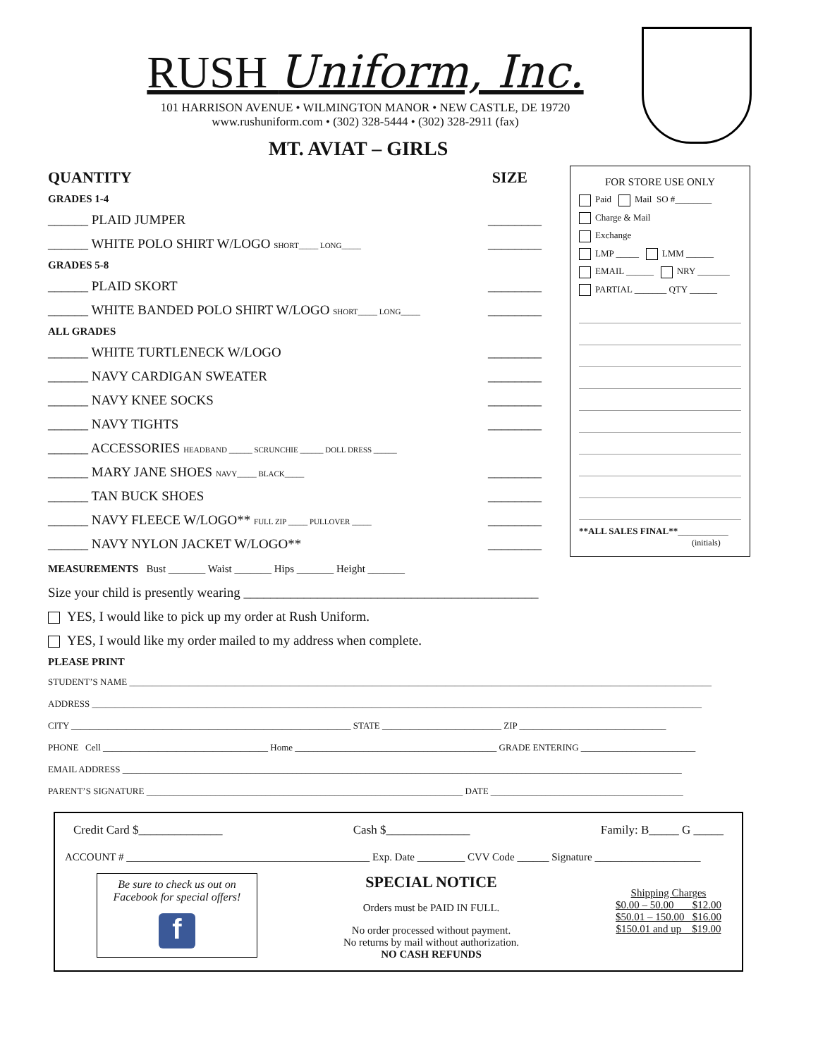RUSH Uniform, Inc.
101 HARRISON AVENUE • WILMINGTON MANOR • NEW CASTLE, DE 19720
www.rushuniform.com • (302) 328-5444 • (302) 328-2911 (fax)
MT. AVIAT – GIRLS
QUANTITY SIZE
GRADES 1-4
______ PLAID JUMPER ________
______ WHITE POLO SHIRT W/LOGO SHORT_____ LONG_____ ________
GRADES 5-8
______ PLAID SKORT ________
______ WHITE BANDED POLO SHIRT W/LOGO SHORT_____ LONG_____ ________
ALL GRADES
______ WHITE TURTLENECK W/LOGO ________
______ NAVY CARDIGAN SWEATER ________
______ NAVY KNEE SOCKS ________
______ NAVY TIGHTS ________
______ ACCESSORIES HEADBAND ______ SCRUNCHIE ______ DOLL DRESS ______
______ MARY JANE SHOES NAVY_____ BLACK_____ ________
______ TAN BUCK SHOES ________
______ NAVY FLEECE W/LOGO** FULL ZIP _____ PULLOVER _____ ________
______ NAVY NYLON JACKET W/LOGO** ________
FOR STORE USE ONLY
Paid Mail SO #________
Charge & Mail
Exchange
LMP _____ LMM ______
EMAIL ______ NRY _______
PARTIAL _______ QTY ______
**ALL SALES FINAL**___________
(initials)
MEASUREMENTS Bust _______ Waist _______ Hips _______ Height _______
Size your child is presently wearing ____________________________________________
YES, I would like to pick up my order at Rush Uniform.
YES, I would like my order mailed to my address when complete.
PLEASE PRINT
STUDENT’S NAME _______________________________________________________________________________________________________________________________
ADDRESS _____________________________________________________________________________________________________________________________________
CITY _____________________________________________________________ STATE __________________________ ZIP ________________________________
PHONE Cell ____________________________________ Home ____________________________________________ GRADE ENTERING _________________________
EMAIL ADDRESS __________________________________________________________________________________________________________________________
PARENT’S SIGNATURE _____________________________________________________________________ DATE __________________________________________
Credit Card $______________ Cash $______________ Family: B_____ G _____
ACCOUNT # ______________________________________________ Exp. Date _________ CVV Code ______ Signature ____________________
Be sure to check us out on
Facebook for special offers!
f
SPECIAL NOTICE
Orders must be PAID IN FULL.
No order processed without payment.
No returns by mail without authorization.
NO CASH REFUNDS
Shipping Charges
$0.00 – 50.00 $12.00
$50.01 – 150.00 $16.00
$150.01 and up $19.00